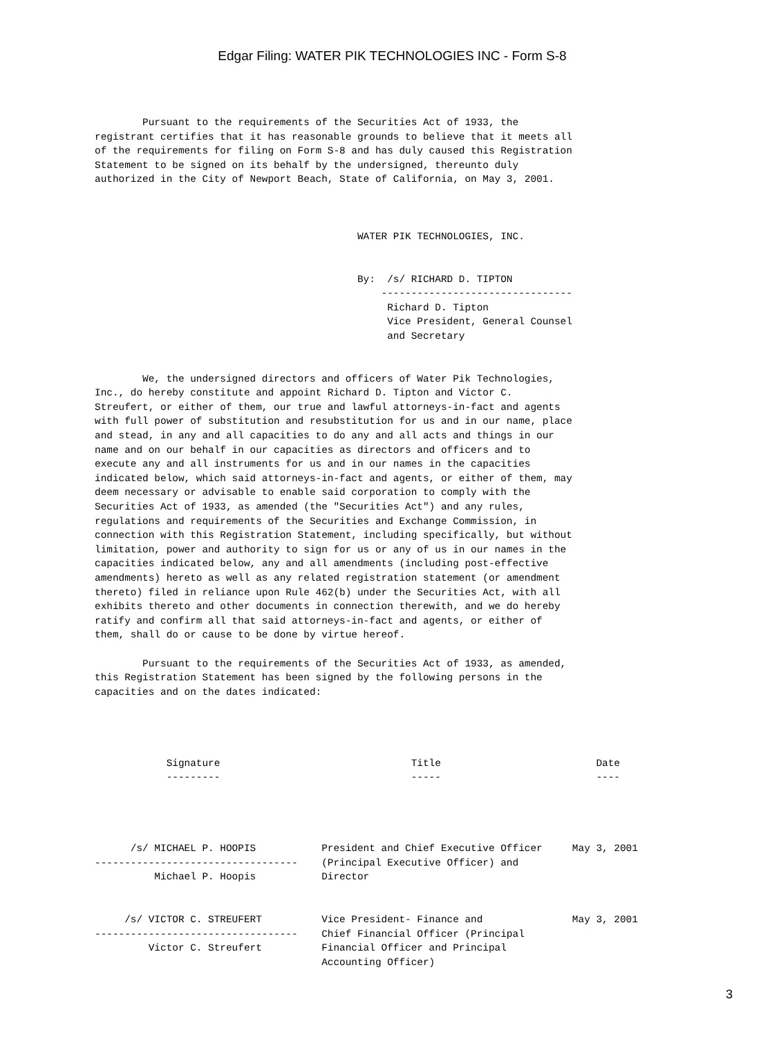Edgar Filing: WATER PIK TECHNOLOGIES INC - Form S-8
        Pursuant to the requirements of the Securities Act of 1933, the
registrant certifies that it has reasonable grounds to believe that it meets all
of the requirements for filing on Form S-8 and has duly caused this Registration
Statement to be signed on its behalf by the undersigned, thereunto duly
authorized in the City of Newport Beach, State of California, on May 3, 2001.



                                            WATER PIK TECHNOLOGIES, INC.


                                            By:  /s/ RICHARD D. TIPTON
                                                --------------------------------
                                                 Richard D. Tipton
                                                 Vice President, General Counsel
                                                 and Secretary


        We, the undersigned directors and officers of Water Pik Technologies,
Inc., do hereby constitute and appoint Richard D. Tipton and Victor C.
Streufert, or either of them, our true and lawful attorneys-in-fact and agents
with full power of substitution and resubstitution for us and in our name, place
and stead, in any and all capacities to do any and all acts and things in our
name and on our behalf in our capacities as directors and officers and to
execute any and all instruments for us and in our names in the capacities
indicated below, which said attorneys-in-fact and agents, or either of them, may
deem necessary or advisable to enable said corporation to comply with the
Securities Act of 1933, as amended (the "Securities Act") and any rules,
regulations and requirements of the Securities and Exchange Commission, in
connection with this Registration Statement, including specifically, but without
limitation, power and authority to sign for us or any of us in our names in the
capacities indicated below, any and all amendments (including post-effective
amendments) hereto as well as any related registration statement (or amendment
thereto) filed in reliance upon Rule 462(b) under the Securities Act, with all
exhibits thereto and other documents in connection therewith, and we do hereby
ratify and confirm all that said attorneys-in-fact and agents, or either of
them, shall do or cause to be done by virtue hereof.

        Pursuant to the requirements of the Securities Act of 1933, as amended,
this Registration Statement has been signed by the following persons in the
capacities and on the dates indicated:




            Signature                                Title                          Date
            ---------                                -----                          ----




      /s/ MICHAEL P. HOOPIS           President and Chief Executive Officer     May 3, 2001
----------------------------------    (Principal Executive Officer) and
          Michael P. Hoopis           Director


     /s/ VICTOR C. STREUFERT          Vice President- Finance and               May 3, 2001
----------------------------------    Chief Financial Officer (Principal
         Victor C. Streufert          Financial Officer and Principal
                                      Accounting Officer)
3